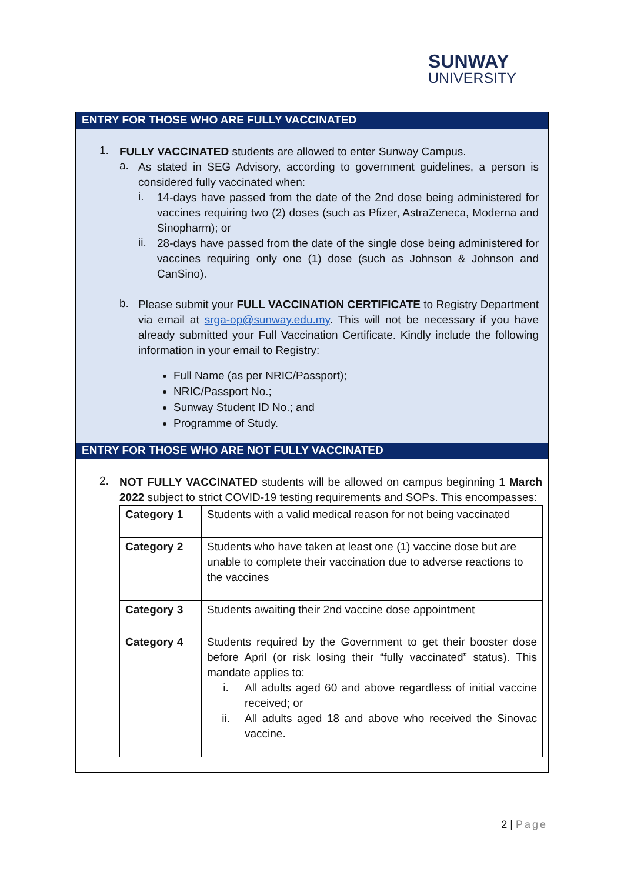SUNWAY
UNIVERSITY
ENTRY FOR THOSE WHO ARE FULLY VACCINATED
1.
FULLY VACCINATED students are allowed to enter Sunway Campus.
a.
As stated in SEG Advisory, according to government guidelines, a person is considered fully vaccinated when:
i.
14-days have passed from the date of the 2nd dose being administered for vaccines requiring two (2) doses (such as Pfizer, AstraZeneca, Moderna and Sinopharm); or
ii.
28-days have passed from the date of the single dose being administered for vaccines requiring only one (1) dose (such as Johnson & Johnson and CanSino).
b.
Please submit your FULL VACCINATION CERTIFICATE to Registry Department via email at srga-op@sunway.edu.my. This will not be necessary if you have already submitted your Full Vaccination Certificate. Kindly include the following information in your email to Registry:
Full Name (as per NRIC/Passport);
NRIC/Passport No.;
Sunway Student ID No.; and
Programme of Study.
ENTRY FOR THOSE WHO ARE NOT FULLY VACCINATED
2.
NOT FULLY VACCINATED students will be allowed on campus beginning 1 March 2022 subject to strict COVID-19 testing requirements and SOPs. This encompasses:
| Category 1 | Students with a valid medical reason for not being vaccinated |
| Category 2 | Students who have taken at least one (1) vaccine dose but are unable to complete their vaccination due to adverse reactions to the vaccines |
| Category 3 | Students awaiting their 2nd vaccine dose appointment |
| Category 4 | Students required by the Government to get their booster dose before April (or risk losing their “fully vaccinated” status). This mandate applies to: i. All adults aged 60 and above regardless of initial vaccine received; or ii. All adults aged 18 and above who received the Sinovac vaccine. |
2 | Page